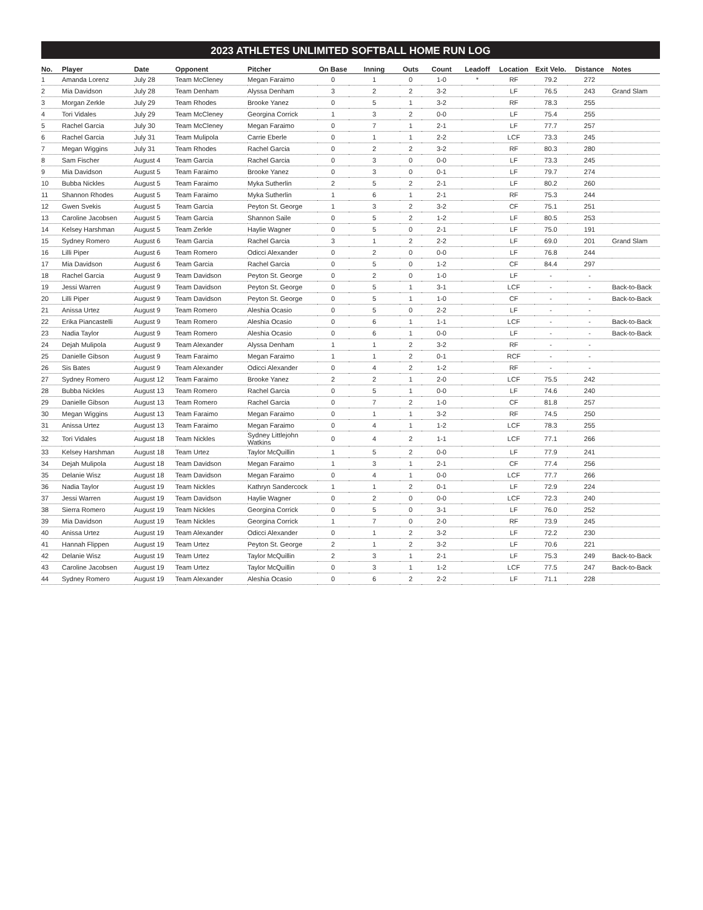2023 ATHLETES UNLIMITED SOFTBALL HOME RUN LOG
| No. | Player | Date | Opponent | Pitcher | On Base | Inning | Outs | Count | Leadoff | Location | Exit Velo. | Distance | Notes |
| --- | --- | --- | --- | --- | --- | --- | --- | --- | --- | --- | --- | --- | --- |
| 1 | Amanda Lorenz | July 28 | Team McCleney | Megan Faraimo | 0 | 1 | 0 | 1-0 | * | RF | 79.2 | 272 | |
| 2 | Mia Davidson | July 28 | Team Denham | Alyssa Denham | 3 | 2 | 2 | 3-2 | | LF | 76.5 | 243 | Grand Slam |
| 3 | Morgan Zerkle | July 29 | Team Rhodes | Brooke Yanez | 0 | 5 | 1 | 3-2 | | RF | 78.3 | 255 | |
| 4 | Tori Vidales | July 29 | Team McCleney | Georgina Corrick | 1 | 3 | 2 | 0-0 | | LF | 75.4 | 255 | |
| 5 | Rachel Garcia | July 30 | Team McCleney | Megan Faraimo | 0 | 7 | 1 | 2-1 | | LF | 77.7 | 257 | |
| 6 | Rachel Garcia | July 31 | Team Mulipola | Carrie Eberle | 0 | 1 | 1 | 2-2 | | LCF | 73.3 | 245 | |
| 7 | Megan Wiggins | July 31 | Team Rhodes | Rachel Garcia | 0 | 2 | 2 | 3-2 | | RF | 80.3 | 280 | |
| 8 | Sam Fischer | August 4 | Team Garcia | Rachel Garcia | 0 | 3 | 0 | 0-0 | | LF | 73.3 | 245 | |
| 9 | Mia Davidson | August 5 | Team Faraimo | Brooke Yanez | 0 | 3 | 0 | 0-1 | | LF | 79.7 | 274 | |
| 10 | Bubba Nickles | August 5 | Team Faraimo | Myka Sutherlin | 2 | 5 | 2 | 2-1 | | LF | 80.2 | 260 | |
| 11 | Shannon Rhodes | August 5 | Team Faraimo | Myka Sutherlin | 1 | 6 | 1 | 2-1 | | RF | 75.3 | 244 | |
| 12 | Gwen Svekis | August 5 | Team Garcia | Peyton St. George | 1 | 3 | 2 | 3-2 | | CF | 75.1 | 251 | |
| 13 | Caroline Jacobsen | August 5 | Team Garcia | Shannon Saile | 0 | 5 | 2 | 1-2 | | LF | 80.5 | 253 | |
| 14 | Kelsey Harshman | August 5 | Team Zerkle | Haylie Wagner | 0 | 5 | 0 | 2-1 | | LF | 75.0 | 191 | |
| 15 | Sydney Romero | August 6 | Team Garcia | Rachel Garcia | 3 | 1 | 2 | 2-2 | | LF | 69.0 | 201 | Grand Slam |
| 16 | Lilli Piper | August 6 | Team Romero | Odicci Alexander | 0 | 2 | 0 | 0-0 | | LF | 76.8 | 244 | |
| 17 | Mia Davidson | August 6 | Team Garcia | Rachel Garcia | 0 | 5 | 0 | 1-2 | | CF | 84.4 | 297 | |
| 18 | Rachel Garcia | August 9 | Team Davidson | Peyton St. George | 0 | 2 | 0 | 1-0 | | LF | - | - | |
| 19 | Jessi Warren | August 9 | Team Davidson | Peyton St. George | 0 | 5 | 1 | 3-1 | | LCF | - | - | Back-to-Back |
| 20 | Lilli Piper | August 9 | Team Davidson | Peyton St. George | 0 | 5 | 1 | 1-0 | | CF | - | - | Back-to-Back |
| 21 | Anissa Urtez | August 9 | Team Romero | Aleshia Ocasio | 0 | 5 | 0 | 2-2 | | LF | - | - | |
| 22 | Erika Piancastelli | August 9 | Team Romero | Aleshia Ocasio | 0 | 6 | 1 | 1-1 | | LCF | - | - | Back-to-Back |
| 23 | Nadia Taylor | August 9 | Team Romero | Aleshia Ocasio | 0 | 6 | 1 | 0-0 | | LF | - | - | Back-to-Back |
| 24 | Dejah Mulipola | August 9 | Team Alexander | Alyssa Denham | 1 | 1 | 2 | 3-2 | | RF | - | - | |
| 25 | Danielle Gibson | August 9 | Team Faraimo | Megan Faraimo | 1 | 1 | 2 | 0-1 | | RCF | - | - | |
| 26 | Sis Bates | August 9 | Team Alexander | Odicci Alexander | 0 | 4 | 2 | 1-2 | | RF | - | - | |
| 27 | Sydney Romero | August 12 | Team Faraimo | Brooke Yanez | 2 | 2 | 1 | 2-0 | | LCF | 75.5 | 242 | |
| 28 | Bubba Nickles | August 13 | Team Romero | Rachel Garcia | 0 | 5 | 1 | 0-0 | | LF | 74.6 | 240 | |
| 29 | Danielle Gibson | August 13 | Team Romero | Rachel Garcia | 0 | 7 | 2 | 1-0 | | CF | 81.8 | 257 | |
| 30 | Megan Wiggins | August 13 | Team Faraimo | Megan Faraimo | 0 | 1 | 1 | 3-2 | | RF | 74.5 | 250 | |
| 31 | Anissa Urtez | August 13 | Team Faraimo | Megan Faraimo | 0 | 4 | 1 | 1-2 | | LCF | 78.3 | 255 | |
| 32 | Tori Vidales | August 18 | Team Nickles | Sydney Littlejohn Watkins | 0 | 4 | 2 | 1-1 | | LCF | 77.1 | 266 | |
| 33 | Kelsey Harshman | August 18 | Team Urtez | Taylor McQuillin | 1 | 5 | 2 | 0-0 | | LF | 77.9 | 241 | |
| 34 | Dejah Mulipola | August 18 | Team Davidson | Megan Faraimo | 1 | 3 | 1 | 2-1 | | CF | 77.4 | 256 | |
| 35 | Delanie Wisz | August 18 | Team Davidson | Megan Faraimo | 0 | 4 | 1 | 0-0 | | LCF | 77.7 | 266 | |
| 36 | Nadia Taylor | August 19 | Team Nickles | Kathryn Sandercock | 1 | 1 | 2 | 0-1 | | LF | 72.9 | 224 | |
| 37 | Jessi Warren | August 19 | Team Davidson | Haylie Wagner | 0 | 2 | 0 | 0-0 | | LCF | 72.3 | 240 | |
| 38 | Sierra Romero | August 19 | Team Nickles | Georgina Corrick | 0 | 5 | 0 | 3-1 | | LF | 76.0 | 252 | |
| 39 | Mia Davidson | August 19 | Team Nickles | Georgina Corrick | 1 | 7 | 0 | 2-0 | | RF | 73.9 | 245 | |
| 40 | Anissa Urtez | August 19 | Team Alexander | Odicci Alexander | 0 | 1 | 2 | 3-2 | | LF | 72.2 | 230 | |
| 41 | Hannah Flippen | August 19 | Team Urtez | Peyton St. George | 2 | 1 | 2 | 3-2 | | LF | 70.6 | 221 | |
| 42 | Delanie Wisz | August 19 | Team Urtez | Taylor McQuillin | 2 | 3 | 1 | 2-1 | | LF | 75.3 | 249 | Back-to-Back |
| 43 | Caroline Jacobsen | August 19 | Team Urtez | Taylor McQuillin | 0 | 3 | 1 | 1-2 | | LCF | 77.5 | 247 | Back-to-Back |
| 44 | Sydney Romero | August 19 | Team Alexander | Aleshia Ocasio | 0 | 6 | 2 | 2-2 | | LF | 71.1 | 228 | |